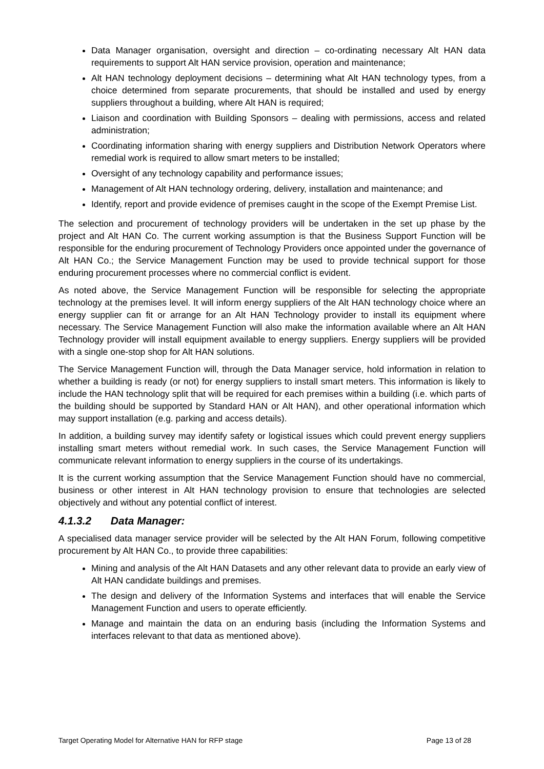Data Manager organisation, oversight and direction – co-ordinating necessary Alt HAN data requirements to support Alt HAN service provision, operation and maintenance;
Alt HAN technology deployment decisions – determining what Alt HAN technology types, from a choice determined from separate procurements, that should be installed and used by energy suppliers throughout a building, where Alt HAN is required;
Liaison and coordination with Building Sponsors – dealing with permissions, access and related administration;
Coordinating information sharing with energy suppliers and Distribution Network Operators where remedial work is required to allow smart meters to be installed;
Oversight of any technology capability and performance issues;
Management of Alt HAN technology ordering, delivery, installation and maintenance; and
Identify, report and provide evidence of premises caught in the scope of the Exempt Premise List.
The selection and procurement of technology providers will be undertaken in the set up phase by the project and Alt HAN Co. The current working assumption is that the Business Support Function will be responsible for the enduring procurement of Technology Providers once appointed under the governance of Alt HAN Co.; the Service Management Function may be used to provide technical support for those enduring procurement processes where no commercial conflict is evident.
As noted above, the Service Management Function will be responsible for selecting the appropriate technology at the premises level. It will inform energy suppliers of the Alt HAN technology choice where an energy supplier can fit or arrange for an Alt HAN Technology provider to install its equipment where necessary. The Service Management Function will also make the information available where an Alt HAN Technology provider will install equipment available to energy suppliers. Energy suppliers will be provided with a single one-stop shop for Alt HAN solutions.
The Service Management Function will, through the Data Manager service, hold information in relation to whether a building is ready (or not) for energy suppliers to install smart meters. This information is likely to include the HAN technology split that will be required for each premises within a building (i.e. which parts of the building should be supported by Standard HAN or Alt HAN), and other operational information which may support installation (e.g. parking and access details).
In addition, a building survey may identify safety or logistical issues which could prevent energy suppliers installing smart meters without remedial work. In such cases, the Service Management Function will communicate relevant information to energy suppliers in the course of its undertakings.
It is the current working assumption that the Service Management Function should have no commercial, business or other interest in Alt HAN technology provision to ensure that technologies are selected objectively and without any potential conflict of interest.
4.1.3.2 Data Manager:
A specialised data manager service provider will be selected by the Alt HAN Forum, following competitive procurement by Alt HAN Co., to provide three capabilities:
Mining and analysis of the Alt HAN Datasets and any other relevant data to provide an early view of Alt HAN candidate buildings and premises.
The design and delivery of the Information Systems and interfaces that will enable the Service Management Function and users to operate efficiently.
Manage and maintain the data on an enduring basis (including the Information Systems and interfaces relevant to that data as mentioned above).
Target Operating Model for Alternative HAN for RFP stage Page 13 of 28